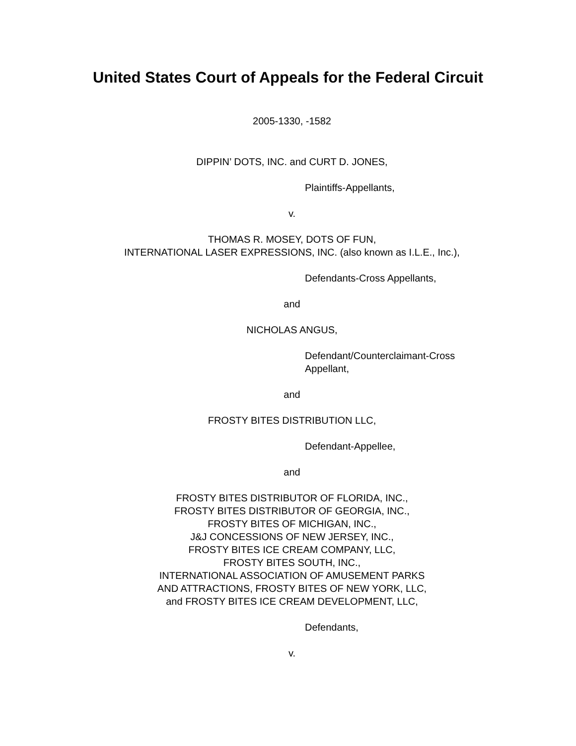United States Court of Appeals for the Federal Circuit
2005-1330, -1582
DIPPIN’ DOTS, INC. and CURT D. JONES,
Plaintiffs-Appellants,
v.
THOMAS R. MOSEY, DOTS OF FUN,
INTERNATIONAL LASER EXPRESSIONS, INC. (also known as I.L.E., Inc.),
Defendants-Cross Appellants,
and
NICHOLAS ANGUS,
Defendant/Counterclaimant-Cross
Appellant,
and
FROSTY BITES DISTRIBUTION LLC,
Defendant-Appellee,
and
FROSTY BITES DISTRIBUTOR OF FLORIDA, INC.,
FROSTY BITES DISTRIBUTOR OF GEORGIA, INC.,
FROSTY BITES OF MICHIGAN, INC.,
J&J CONCESSIONS OF NEW JERSEY, INC.,
FROSTY BITES ICE CREAM COMPANY, LLC,
FROSTY BITES SOUTH, INC.,
INTERNATIONAL ASSOCIATION OF AMUSEMENT PARKS
AND ATTRACTIONS, FROSTY BITES OF NEW YORK, LLC,
and FROSTY BITES ICE CREAM DEVELOPMENT, LLC,
Defendants,
v.